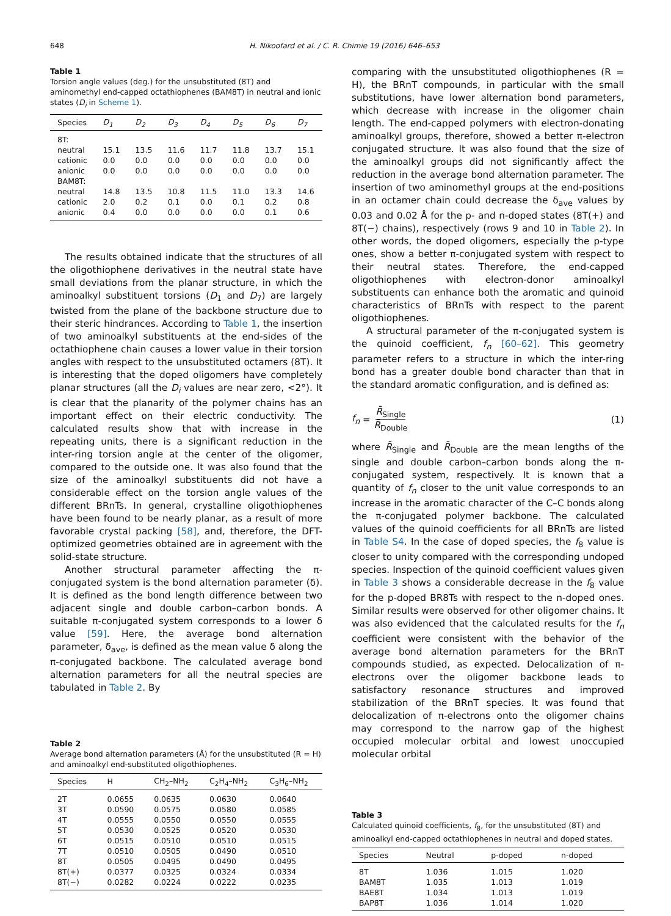648 H. Nikoofard et al. / C. R. Chimie 19 (2016) 646–653
Table 1
Torsion angle values (deg.) for the unsubstituted (8T) and aminomethyl end-capped octathiophenes (BAM8T) in neutral and ionic states (D<sub>i</sub> in Scheme 1).
| Species | D<sub>1</sub> | D<sub>2</sub> | D<sub>3</sub> | D<sub>4</sub> | D<sub>5</sub> | D<sub>6</sub> | D<sub>7</sub> |
| --- | --- | --- | --- | --- | --- | --- | --- |
| 8T: | | | | | | | |
| neutral | 15.1 | 13.5 | 11.6 | 11.7 | 11.8 | 13.7 | 15.1 |
| cationic | 0.0 | 0.0 | 0.0 | 0.0 | 0.0 | 0.0 | 0.0 |
| anionic | 0.0 | 0.0 | 0.0 | 0.0 | 0.0 | 0.0 | 0.0 |
| BAM8T: | | | | | | | |
| neutral | 14.8 | 13.5 | 10.8 | 11.5 | 11.0 | 13.3 | 14.6 |
| cationic | 2.0 | 0.2 | 0.1 | 0.0 | 0.1 | 0.2 | 0.8 |
| anionic | 0.4 | 0.0 | 0.0 | 0.0 | 0.0 | 0.1 | 0.6 |
The results obtained indicate that the structures of all the oligothiophene derivatives in the neutral state have small deviations from the planar structure, in which the aminoalkyl substituent torsions (D<sub>1</sub> and D<sub>7</sub>) are largely twisted from the plane of the backbone structure due to their steric hindrances. According to Table 1, the insertion of two aminoalkyl substituents at the end-sides of the octathiophene chain causes a lower value in their torsion angles with respect to the unsubstituted octamers (8T). It is interesting that the doped oligomers have completely planar structures (all the D<sub>i</sub> values are near zero, <2°). It is clear that the planarity of the polymer chains has an important effect on their electric conductivity. The calculated results show that with increase in the repeating units, there is a significant reduction in the inter-ring torsion angle at the center of the oligomer, compared to the outside one. It was also found that the size of the aminoalkyl substituents did not have a considerable effect on the torsion angle values of the different BRnTs. In general, crystalline oligothiophenes have been found to be nearly planar, as a result of more favorable crystal packing [58], and, therefore, the DFT-optimized geometries obtained are in agreement with the solid-state structure.
Another structural parameter affecting the π-conjugated system is the bond alternation parameter (δ). It is defined as the bond length difference between two adjacent single and double carbon–carbon bonds. A suitable π-conjugated system corresponds to a lower δ value [59]. Here, the average bond alternation parameter, δ<sub>ave</sub>, is defined as the mean value δ along the π-conjugated backbone. The calculated average bond alternation parameters for all the neutral species are tabulated in Table 2. By
Table 2
Average bond alternation parameters (Å) for the unsubstituted (R = H) and aminoalkyl end-substituted oligothiophenes.
| Species | H | CH<sub>2</sub>–NH<sub>2</sub> | C<sub>2</sub>H<sub>4</sub>–NH<sub>2</sub> | C<sub>3</sub>H<sub>6</sub>–NH<sub>2</sub> |
| --- | --- | --- | --- | --- |
| 2T | 0.0655 | 0.0635 | 0.0630 | 0.0640 |
| 3T | 0.0590 | 0.0575 | 0.0580 | 0.0585 |
| 4T | 0.0555 | 0.0550 | 0.0550 | 0.0555 |
| 5T | 0.0530 | 0.0525 | 0.0520 | 0.0530 |
| 6T | 0.0515 | 0.0510 | 0.0510 | 0.0515 |
| 7T | 0.0510 | 0.0505 | 0.0490 | 0.0510 |
| 8T | 0.0505 | 0.0495 | 0.0490 | 0.0495 |
| 8T(+) | 0.0377 | 0.0325 | 0.0324 | 0.0334 |
| 8T(−) | 0.0282 | 0.0224 | 0.0222 | 0.0235 |
comparing with the unsubstituted oligothiophenes (R = H), the BRnT compounds, in particular with the small substitutions, have lower alternation bond parameters, which decrease with increase in the oligomer chain length. The end-capped polymers with electron-donating aminoalkyl groups, therefore, showed a better π-electron conjugated structure. It was also found that the size of the aminoalkyl groups did not significantly affect the reduction in the average bond alternation parameter. The insertion of two aminomethyl groups at the end-positions in an octamer chain could decrease the δ<sub>ave</sub> values by 0.03 and 0.02 Å for the p- and n-doped states (8T(+) and 8T(−) chains), respectively (rows 9 and 10 in Table 2). In other words, the doped oligomers, especially the p-type ones, show a better π-conjugated system with respect to their neutral states. Therefore, the end-capped oligothiophenes with electron-donor aminoalkyl substituents can enhance both the aromatic and quinoid characteristics of BRnTs with respect to the parent oligothiophenes.
A structural parameter of the π-conjugated system is the quinoid coefficient, f<sub>n</sub> [60–62]. This geometry parameter refers to a structure in which the inter-ring bond has a greater double bond character than that in the standard aromatic configuration, and is defined as:
f<sub>n</sub> = R̄<sub>Single</sub> R̄<sub>Double</sub> (1)
where R̄<sub>Single</sub> and R̄<sub>Double</sub> are the mean lengths of the single and double carbon–carbon bonds along the π-conjugated system, respectively. It is known that a quantity of f<sub>n</sub> closer to the unit value corresponds to an increase in the aromatic character of the C–C bonds along the π-conjugated polymer backbone. The calculated values of the quinoid coefficients for all BRnTs are listed in Table S4. In the case of doped species, the f<sub>8</sub> value is closer to unity compared with the corresponding undoped species. Inspection of the quinoid coefficient values given in Table 3 shows a considerable decrease in the f<sub>8</sub> value for the p-doped BR8Ts with respect to the n-doped ones. Similar results were observed for other oligomer chains. It was also evidenced that the calculated results for the f<sub>n</sub> coefficient were consistent with the behavior of the average bond alternation parameters for the BRnT compounds studied, as expected. Delocalization of π-electrons over the oligomer backbone leads to satisfactory resonance structures and improved stabilization of the BRnT species. It was found that delocalization of π-electrons onto the oligomer chains may correspond to the narrow gap of the highest occupied molecular orbital and lowest unoccupied molecular orbital
Table 3
Calculated quinoid coefficients, f<sub>8</sub>, for the unsubstituted (8T) and aminoalkyl end-capped octathiophenes in neutral and doped states.
| Species | Neutral | p-doped | n-doped |
| --- | --- | --- | --- |
| 8T | 1.036 | 1.015 | 1.020 |
| BAM8T | 1.035 | 1.013 | 1.019 |
| BAE8T | 1.034 | 1.013 | 1.019 |
| BAP8T | 1.036 | 1.014 | 1.020 |